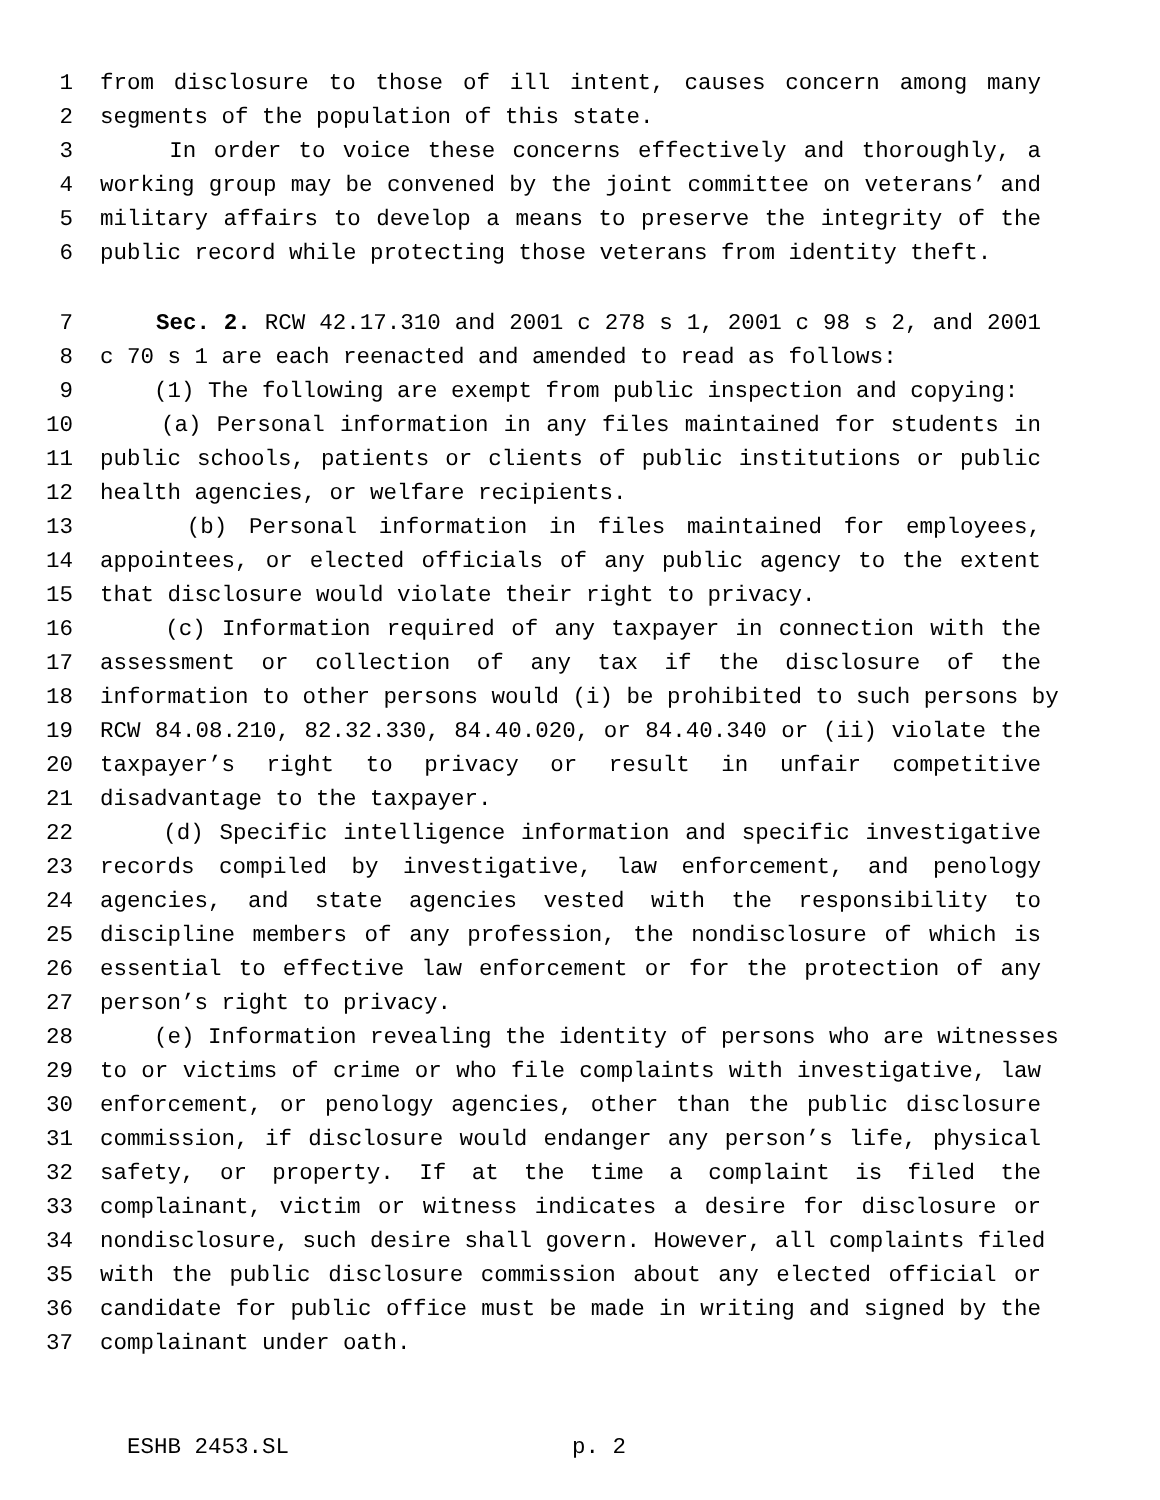1 from disclosure to those of ill intent, causes concern among many
2 segments of the population of this state.
3 In order to voice these concerns effectively and thoroughly, a
4 working group may be convened by the joint committee on veterans’ and
5 military affairs to develop a means to preserve the integrity of the
6 public record while protecting those veterans from identity theft.
7 Sec. 2. RCW 42.17.310 and 2001 c 278 s 1, 2001 c 98 s 2, and 2001
8 c 70 s 1 are each reenacted and amended to read as follows:
9 (1) The following are exempt from public inspection and copying:
10 (a) Personal information in any files maintained for students in
11 public schools, patients or clients of public institutions or public
12 health agencies, or welfare recipients.
13 (b) Personal information in files maintained for employees,
14 appointees, or elected officials of any public agency to the extent
15 that disclosure would violate their right to privacy.
16 (c) Information required of any taxpayer in connection with the
17 assessment or collection of any tax if the disclosure of the
18 information to other persons would (i) be prohibited to such persons by
19 RCW 84.08.210, 82.32.330, 84.40.020, or 84.40.340 or (ii) violate the
20 taxpayer’s right to privacy or result in unfair competitive
21 disadvantage to the taxpayer.
22 (d) Specific intelligence information and specific investigative
23 records compiled by investigative, law enforcement, and penology
24 agencies, and state agencies vested with the responsibility to
25 discipline members of any profession, the nondisclosure of which is
26 essential to effective law enforcement or for the protection of any
27 person’s right to privacy.
28 (e) Information revealing the identity of persons who are witnesses
29 to or victims of crime or who file complaints with investigative, law
30 enforcement, or penology agencies, other than the public disclosure
31 commission, if disclosure would endanger any person’s life, physical
32 safety, or property. If at the time a complaint is filed the
33 complainant, victim or witness indicates a desire for disclosure or
34 nondisclosure, such desire shall govern. However, all complaints filed
35 with the public disclosure commission about any elected official or
36 candidate for public office must be made in writing and signed by the
37 complainant under oath.
ESHB 2453.SL p. 2